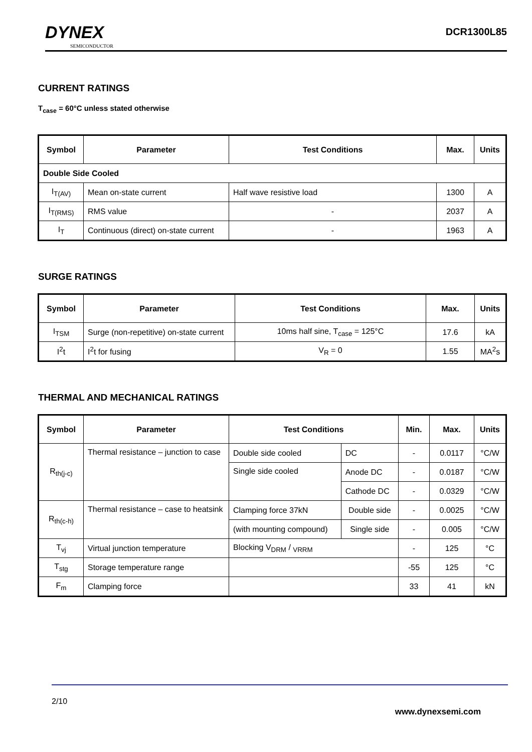DYNEX
SEMICONDUCTOR
DCR1300L85
CURRENT RATINGS
T<sub>case</sub> = 60°C unless stated otherwise
| Symbol | Parameter | Test Conditions | Max. | Units |
| --- | --- | --- | --- | --- |
| Double Side Cooled | | | | |
| I<sub>T(AV)</sub> | Mean on-state current | Half wave resistive load | 1300 | A |
| I<sub>T(RMS)</sub> | RMS value | - | 2037 | A |
| I<sub>T</sub> | Continuous (direct) on-state current | - | 1963 | A |
SURGE RATINGS
| Symbol | Parameter | Test Conditions | Max. | Units |
| --- | --- | --- | --- | --- |
| I<sub>TSM</sub> | Surge (non-repetitive) on-state current | 10ms half sine, T<sub>case</sub> = 125°C | 17.6 | kA |
| I<sup>2</sup>t | I<sup>2</sup>t for fusing | V<sub>R</sub> = 0 | 1.55 | MA<sup>2</sup>s |
THERMAL AND MECHANICAL RATINGS
| Symbol | Parameter | Test Conditions | | Min. | Max. | Units |
| --- | --- | --- | --- | --- | --- | --- |
| R<sub>th(j-c)</sub> | Thermal resistance – junction to case | Double side cooled | DC | - | 0.0117 | °C/W |
| | | Single side cooled | Anode DC | - | 0.0187 | °C/W |
| | | | Cathode DC | - | 0.0329 | °C/W |
| R<sub>th(c-h)</sub> | Thermal resistance – case to heatsink | Clamping force 37kN | Double side | - | 0.0025 | °C/W |
| | | (with mounting compound) | Single side | - | 0.005 | °C/W |
| T<sub>vj</sub> | Virtual junction temperature | Blocking V<sub>DRM</sub> / <sub>VRRM</sub> | | - | 125 | °C |
| T<sub>stg</sub> | Storage temperature range | | | -55 | 125 | °C |
| F<sub>m</sub> | Clamping force | | | 33 | 41 | kN |
2/10 www.dynexsemi.com